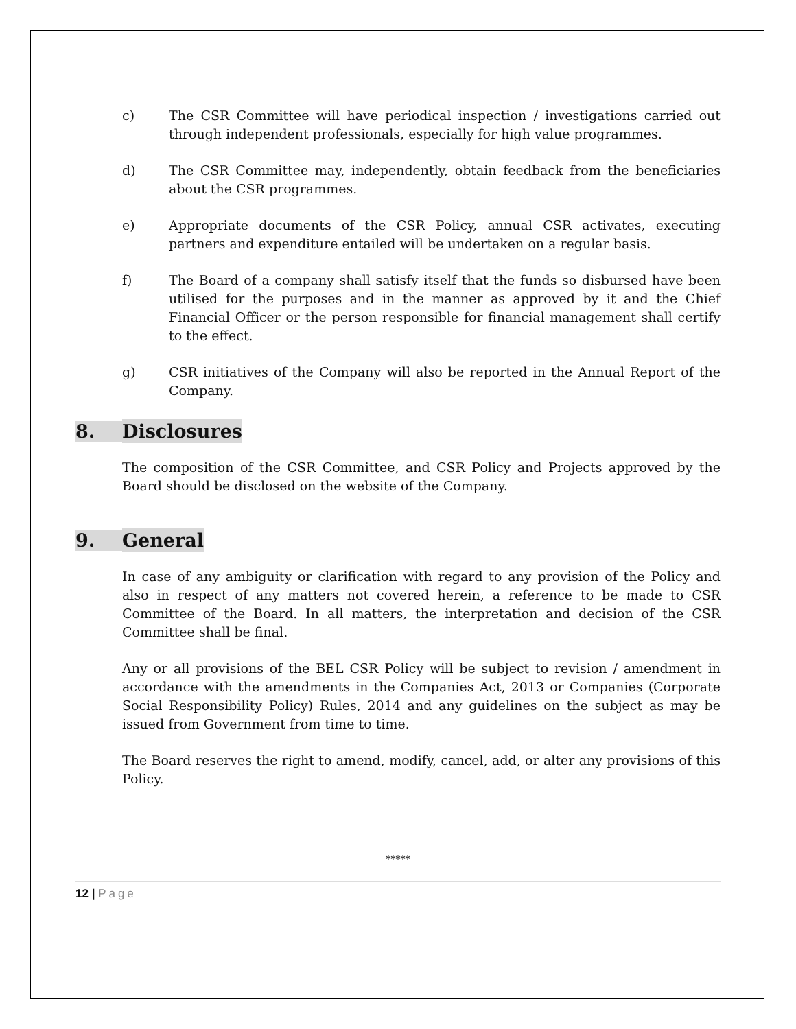c) The CSR Committee will have periodical inspection / investigations carried out through independent professionals, especially for high value programmes.
d) The CSR Committee may, independently, obtain feedback from the beneficiaries about the CSR programmes.
e) Appropriate documents of the CSR Policy, annual CSR activates, executing partners and expenditure entailed will be undertaken on a regular basis.
f) The Board of a company shall satisfy itself that the funds so disbursed have been utilised for the purposes and in the manner as approved by it and the Chief Financial Officer or the person responsible for financial management shall certify to the effect.
g) CSR initiatives of the Company will also be reported in the Annual Report of the Company.
8. Disclosures
The composition of the CSR Committee, and CSR Policy and Projects approved by the Board should be disclosed on the website of the Company.
9. General
In case of any ambiguity or clarification with regard to any provision of the Policy and also in respect of any matters not covered herein, a reference to be made to CSR Committee of the Board. In all matters, the interpretation and decision of the CSR Committee shall be final.
Any or all provisions of the BEL CSR Policy will be subject to revision / amendment in accordance with the amendments in the Companies Act, 2013 or Companies (Corporate Social Responsibility Policy) Rules, 2014 and any guidelines on the subject as may be issued from Government from time to time.
The Board reserves the right to amend, modify, cancel, add, or alter any provisions of this Policy.
*****
12 | Page